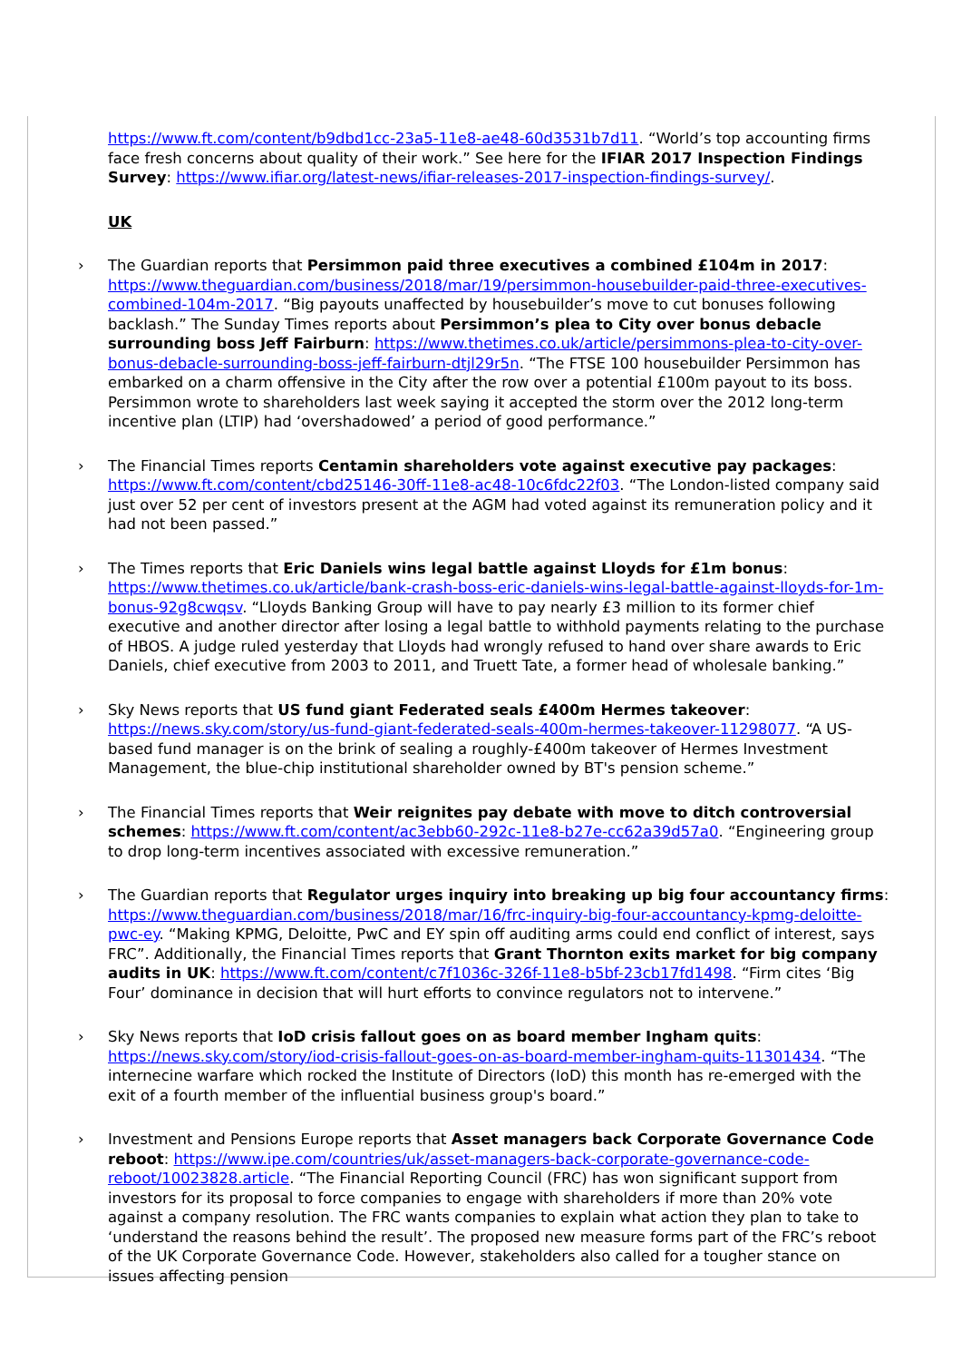https://www.ft.com/content/b9dbd1cc-23a5-11e8-ae48-60d3531b7d11. “World’s top accounting firms face fresh concerns about quality of their work.” See here for the IFIAR 2017 Inspection Findings Survey: https://www.ifiar.org/latest-news/ifiar-releases-2017-inspection-findings-survey/.
UK
› The Guardian reports that Persimmon paid three executives a combined £104m in 2017: https://www.theguardian.com/business/2018/mar/19/persimmon-housebuilder-paid-three-executives-combined-104m-2017. “Big payouts unaffected by housebuilder’s move to cut bonuses following backlash.” The Sunday Times reports about Persimmon’s plea to City over bonus debacle surrounding boss Jeff Fairburn: https://www.thetimes.co.uk/article/persimmons-plea-to-city-over-bonus-debacle-surrounding-boss-jeff-fairburn-dtjl29r5n. “The FTSE 100 housebuilder Persimmon has embarked on a charm offensive in the City after the row over a potential £100m payout to its boss. Persimmon wrote to shareholders last week saying it accepted the storm over the 2012 long-term incentive plan (LTIP) had ‘overshadowed’ a period of good performance.”
› The Financial Times reports Centamin shareholders vote against executive pay packages: https://www.ft.com/content/cbd25146-30ff-11e8-ac48-10c6fdc22f03. “The London-listed company said just over 52 per cent of investors present at the AGM had voted against its remuneration policy and it had not been passed.”
› The Times reports that Eric Daniels wins legal battle against Lloyds for £1m bonus: https://www.thetimes.co.uk/article/bank-crash-boss-eric-daniels-wins-legal-battle-against-lloyds-for-1m-bonus-92g8cwqsv. “Lloyds Banking Group will have to pay nearly £3 million to its former chief executive and another director after losing a legal battle to withhold payments relating to the purchase of HBOS. A judge ruled yesterday that Lloyds had wrongly refused to hand over share awards to Eric Daniels, chief executive from 2003 to 2011, and Truett Tate, a former head of wholesale banking.”
› Sky News reports that US fund giant Federated seals £400m Hermes takeover: https://news.sky.com/story/us-fund-giant-federated-seals-400m-hermes-takeover-11298077. “A US-based fund manager is on the brink of sealing a roughly-£400m takeover of Hermes Investment Management, the blue-chip institutional shareholder owned by BT's pension scheme.”
› The Financial Times reports that Weir reignites pay debate with move to ditch controversial schemes: https://www.ft.com/content/ac3ebb60-292c-11e8-b27e-cc62a39d57a0. “Engineering group to drop long-term incentives associated with excessive remuneration.”
› The Guardian reports that Regulator urges inquiry into breaking up big four accountancy firms: https://www.theguardian.com/business/2018/mar/16/frc-inquiry-big-four-accountancy-kpmg-deloitte-pwc-ey. “Making KPMG, Deloitte, PwC and EY spin off auditing arms could end conflict of interest, says FRC”. Additionally, the Financial Times reports that Grant Thornton exits market for big company audits in UK: https://www.ft.com/content/c7f1036c-326f-11e8-b5bf-23cb17fd1498. “Firm cites ‘Big Four’ dominance in decision that will hurt efforts to convince regulators not to intervene.”
› Sky News reports that IoD crisis fallout goes on as board member Ingham quits: https://news.sky.com/story/iod-crisis-fallout-goes-on-as-board-member-ingham-quits-11301434. “The internecine warfare which rocked the Institute of Directors (IoD) this month has re-emerged with the exit of a fourth member of the influential business group's board.”
› Investment and Pensions Europe reports that Asset managers back Corporate Governance Code reboot: https://www.ipe.com/countries/uk/asset-managers-back-corporate-governance-code-reboot/10023828.article. “The Financial Reporting Council (FRC) has won significant support from investors for its proposal to force companies to engage with shareholders if more than 20% vote against a company resolution. The FRC wants companies to explain what action they plan to take to ‘understand the reasons behind the result’. The proposed new measure forms part of the FRC’s reboot of the UK Corporate Governance Code. However, stakeholders also called for a tougher stance on issues affecting pension